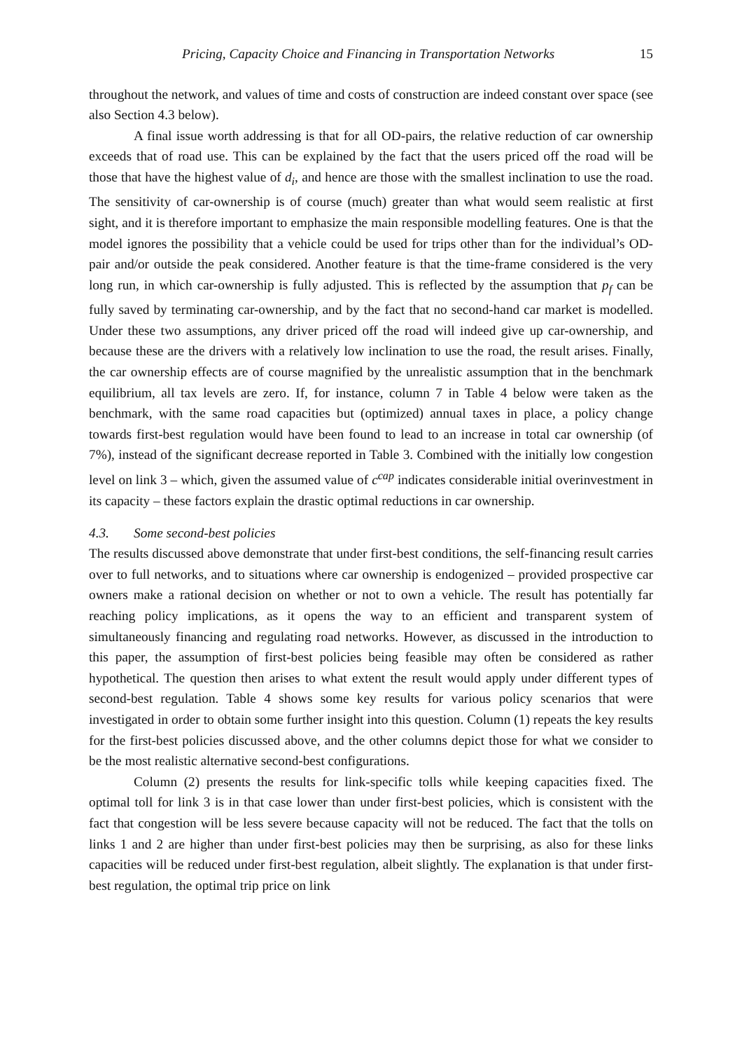Pricing, Capacity Choice and Financing in Transportation Networks 15
throughout the network, and values of time and costs of construction are indeed constant over space (see also Section 4.3 below).
A final issue worth addressing is that for all OD-pairs, the relative reduction of car ownership exceeds that of road use. This can be explained by the fact that the users priced off the road will be those that have the highest value of d<sub>i</sub>, and hence are those with the smallest inclination to use the road. The sensitivity of car-ownership is of course (much) greater than what would seem realistic at first sight, and it is therefore important to emphasize the main responsible modelling features. One is that the model ignores the possibility that a vehicle could be used for trips other than for the individual’s OD-pair and/or outside the peak considered. Another feature is that the time-frame considered is the very long run, in which car-ownership is fully adjusted. This is reflected by the assumption that p<sub>f</sub> can be fully saved by terminating car-ownership, and by the fact that no second-hand car market is modelled. Under these two assumptions, any driver priced off the road will indeed give up car-ownership, and because these are the drivers with a relatively low inclination to use the road, the result arises. Finally, the car ownership effects are of course magnified by the unrealistic assumption that in the benchmark equilibrium, all tax levels are zero. If, for instance, column 7 in Table 4 below were taken as the benchmark, with the same road capacities but (optimized) annual taxes in place, a policy change towards first-best regulation would have been found to lead to an increase in total car ownership (of 7%), instead of the significant decrease reported in Table 3. Combined with the initially low congestion level on link 3 – which, given the assumed value of c<sup>cap</sup> indicates considerable initial overinvestment in its capacity – these factors explain the drastic optimal reductions in car ownership.
4.3. Some second-best policies
The results discussed above demonstrate that under first-best conditions, the self-financing result carries over to full networks, and to situations where car ownership is endogenized – provided prospective car owners make a rational decision on whether or not to own a vehicle. The result has potentially far reaching policy implications, as it opens the way to an efficient and transparent system of simultaneously financing and regulating road networks. However, as discussed in the introduction to this paper, the assumption of first-best policies being feasible may often be considered as rather hypothetical. The question then arises to what extent the result would apply under different types of second-best regulation. Table 4 shows some key results for various policy scenarios that were investigated in order to obtain some further insight into this question. Column (1) repeats the key results for the first-best policies discussed above, and the other columns depict those for what we consider to be the most realistic alternative second-best configurations.
Column (2) presents the results for link-specific tolls while keeping capacities fixed. The optimal toll for link 3 is in that case lower than under first-best policies, which is consistent with the fact that congestion will be less severe because capacity will not be reduced. The fact that the tolls on links 1 and 2 are higher than under first-best policies may then be surprising, as also for these links capacities will be reduced under first-best regulation, albeit slightly. The explanation is that under first-best regulation, the optimal trip price on link